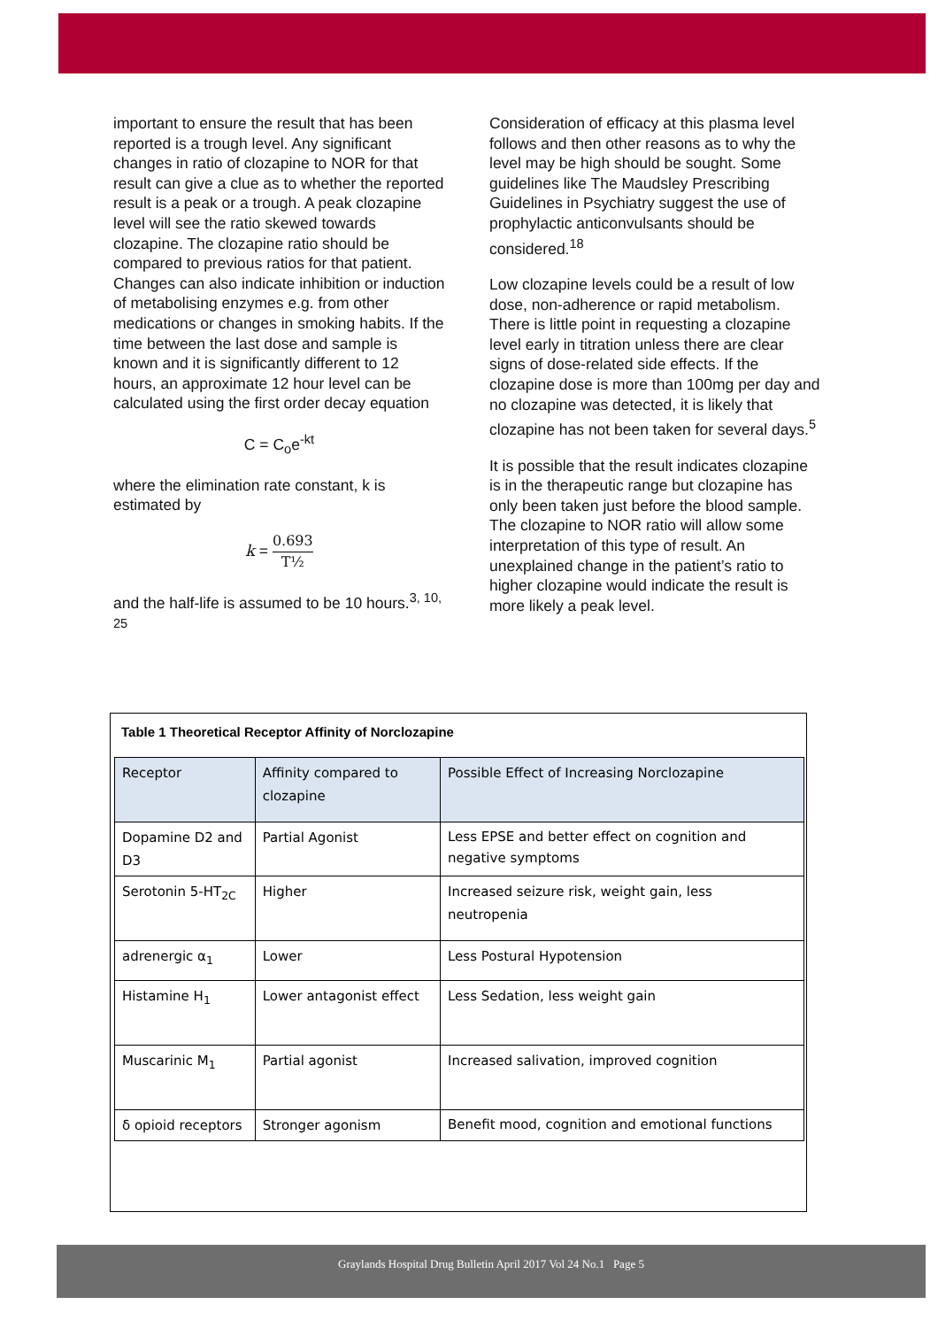important to ensure the result that has been reported is a trough level. Any significant changes in ratio of clozapine to NOR for that result can give a clue as to whether the reported result is a peak or a trough. A peak clozapine level will see the ratio skewed towards clozapine. The clozapine ratio should be compared to previous ratios for that patient. Changes can also indicate inhibition or induction of metabolising enzymes e.g. from other medications or changes in smoking habits. If the time between the last dose and sample is known and it is significantly different to 12 hours, an approximate 12 hour level can be calculated using the first order decay equation
C = C<sub>o</sub>e<sup>-kt</sup>
where the elimination rate constant, k is estimated by
k = 0.693 T½
and the half-life is assumed to be 10 hours.<sup>3, 10, 25</sup>
Consideration of efficacy at this plasma level follows and then other reasons as to why the level may be high should be sought. Some guidelines like The Maudsley Prescribing Guidelines in Psychiatry suggest the use of prophylactic anticonvulsants should be considered.<sup>18</sup>
Low clozapine levels could be a result of low dose, non-adherence or rapid metabolism. There is little point in requesting a clozapine level early in titration unless there are clear signs of dose-related side effects. If the clozapine dose is more than 100mg per day and no clozapine was detected, it is likely that clozapine has not been taken for several days.<sup>5</sup>
It is possible that the result indicates clozapine is in the therapeutic range but clozapine has only been taken just before the blood sample. The clozapine to NOR ratio will allow some interpretation of this type of result. An unexplained change in the patient’s ratio to higher clozapine would indicate the result is more likely a peak level.
Table 1 Theoretical Receptor Affinity of Norclozapine
| Receptor | Affinity compared to clozapine | Possible Effect of Increasing Norclozapine |
| --- | --- | --- |
| Dopamine D2 and D3 | Partial Agonist | Less EPSE and better effect on cognition and negative symptoms |
| Serotonin 5-HT<sub>2C</sub> | Higher | Increased seizure risk, weight gain, less neutropenia |
| adrenergic α<sub>1</sub> | Lower | Less Postural Hypotension |
| Histamine H<sub>1</sub> | Lower antagonist effect | Less Sedation, less weight gain |
| Muscarinic M<sub>1</sub> | Partial agonist | Increased salivation, improved cognition |
| δ opioid receptors | Stronger agonism | Benefit mood, cognition and emotional functions |
Graylands Hospital Drug Bulletin April 2017 Vol 24 No.1 Page 5